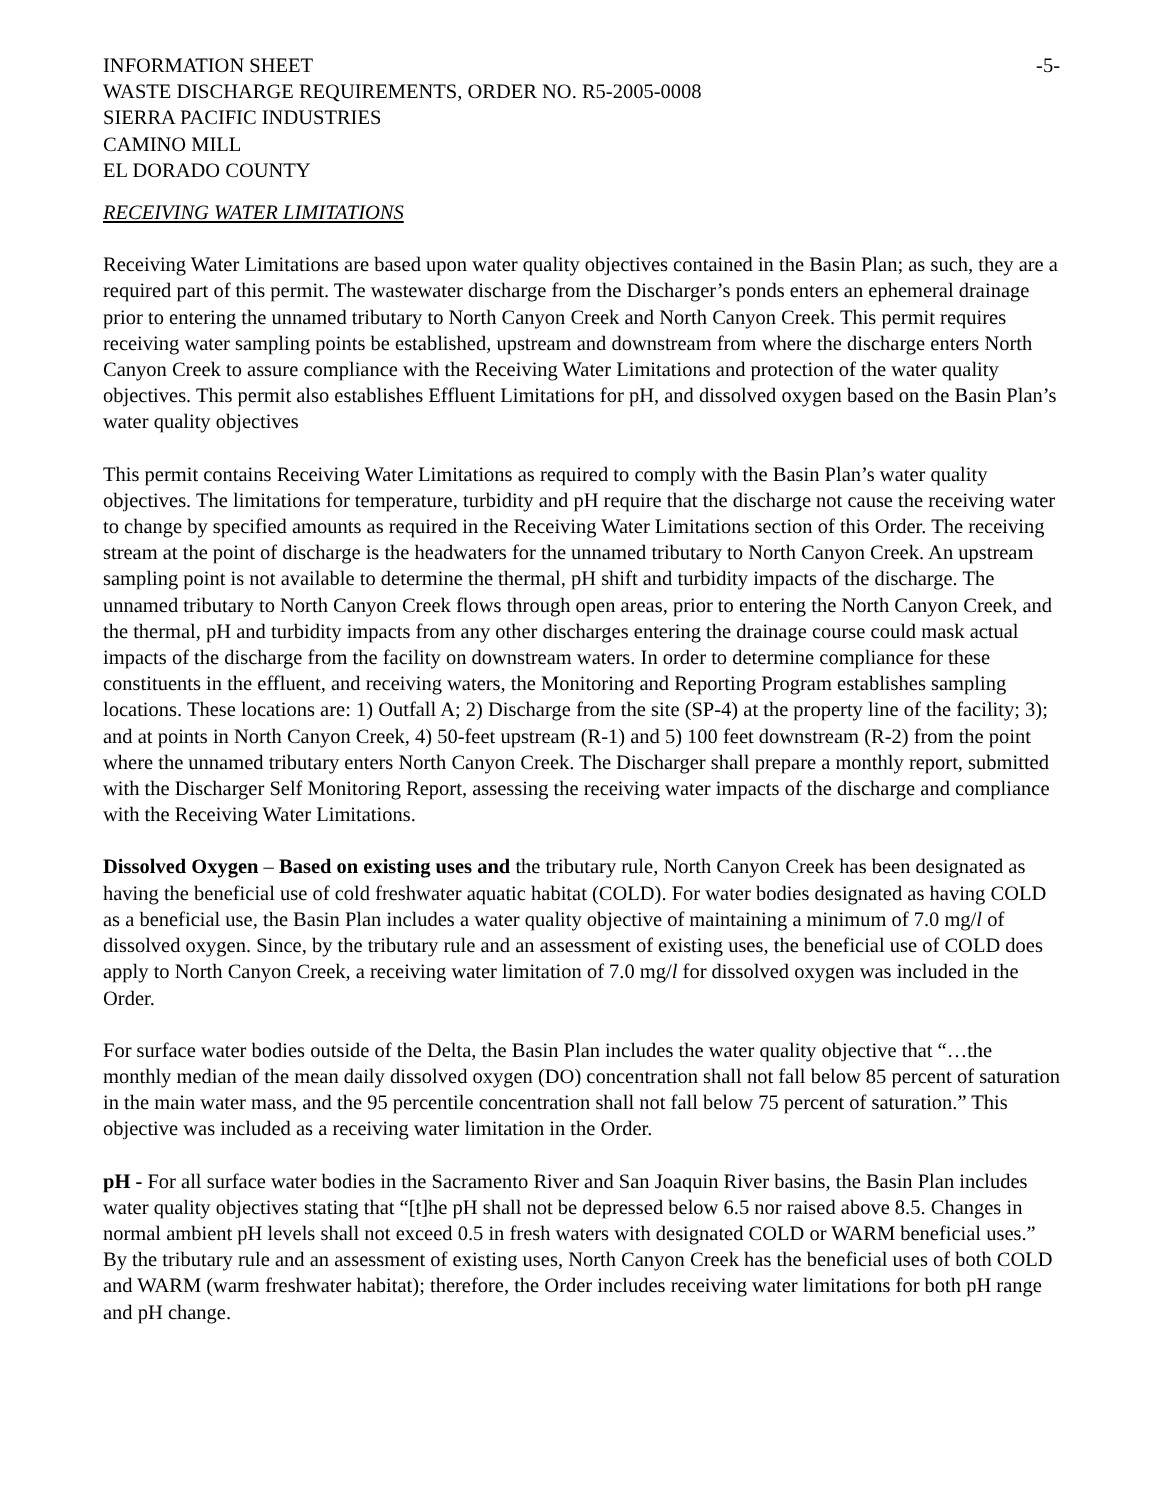INFORMATION SHEET -5-
WASTE DISCHARGE REQUIREMENTS, ORDER NO. R5-2005-0008
SIERRA PACIFIC INDUSTRIES
CAMINO MILL
EL DORADO COUNTY
RECEIVING WATER LIMITATIONS
Receiving Water Limitations are based upon water quality objectives contained in the Basin Plan; as such, they are a required part of this permit. The wastewater discharge from the Discharger’s ponds enters an ephemeral drainage prior to entering the unnamed tributary to North Canyon Creek and North Canyon Creek. This permit requires receiving water sampling points be established, upstream and downstream from where the discharge enters North Canyon Creek to assure compliance with the Receiving Water Limitations and protection of the water quality objectives. This permit also establishes Effluent Limitations for pH, and dissolved oxygen based on the Basin Plan’s water quality objectives
This permit contains Receiving Water Limitations as required to comply with the Basin Plan’s water quality objectives. The limitations for temperature, turbidity and pH require that the discharge not cause the receiving water to change by specified amounts as required in the Receiving Water Limitations section of this Order. The receiving stream at the point of discharge is the headwaters for the unnamed tributary to North Canyon Creek. An upstream sampling point is not available to determine the thermal, pH shift and turbidity impacts of the discharge. The unnamed tributary to North Canyon Creek flows through open areas, prior to entering the North Canyon Creek, and the thermal, pH and turbidity impacts from any other discharges entering the drainage course could mask actual impacts of the discharge from the facility on downstream waters. In order to determine compliance for these constituents in the effluent, and receiving waters, the Monitoring and Reporting Program establishes sampling locations. These locations are: 1) Outfall A; 2) Discharge from the site (SP-4) at the property line of the facility; 3); and at points in North Canyon Creek, 4) 50-feet upstream (R-1) and 5) 100 feet downstream (R-2) from the point where the unnamed tributary enters North Canyon Creek. The Discharger shall prepare a monthly report, submitted with the Discharger Self Monitoring Report, assessing the receiving water impacts of the discharge and compliance with the Receiving Water Limitations.
Dissolved Oxygen – Based on existing uses and the tributary rule, North Canyon Creek has been designated as having the beneficial use of cold freshwater aquatic habitat (COLD). For water bodies designated as having COLD as a beneficial use, the Basin Plan includes a water quality objective of maintaining a minimum of 7.0 mg/l of dissolved oxygen. Since, by the tributary rule and an assessment of existing uses, the beneficial use of COLD does apply to North Canyon Creek, a receiving water limitation of 7.0 mg/l for dissolved oxygen was included in the Order.
For surface water bodies outside of the Delta, the Basin Plan includes the water quality objective that “…the monthly median of the mean daily dissolved oxygen (DO) concentration shall not fall below 85 percent of saturation in the main water mass, and the 95 percentile concentration shall not fall below 75 percent of saturation.” This objective was included as a receiving water limitation in the Order.
pH - For all surface water bodies in the Sacramento River and San Joaquin River basins, the Basin Plan includes water quality objectives stating that “[t]he pH shall not be depressed below 6.5 nor raised above 8.5. Changes in normal ambient pH levels shall not exceed 0.5 in fresh waters with designated COLD or WARM beneficial uses.” By the tributary rule and an assessment of existing uses, North Canyon Creek has the beneficial uses of both COLD and WARM (warm freshwater habitat); therefore, the Order includes receiving water limitations for both pH range and pH change.